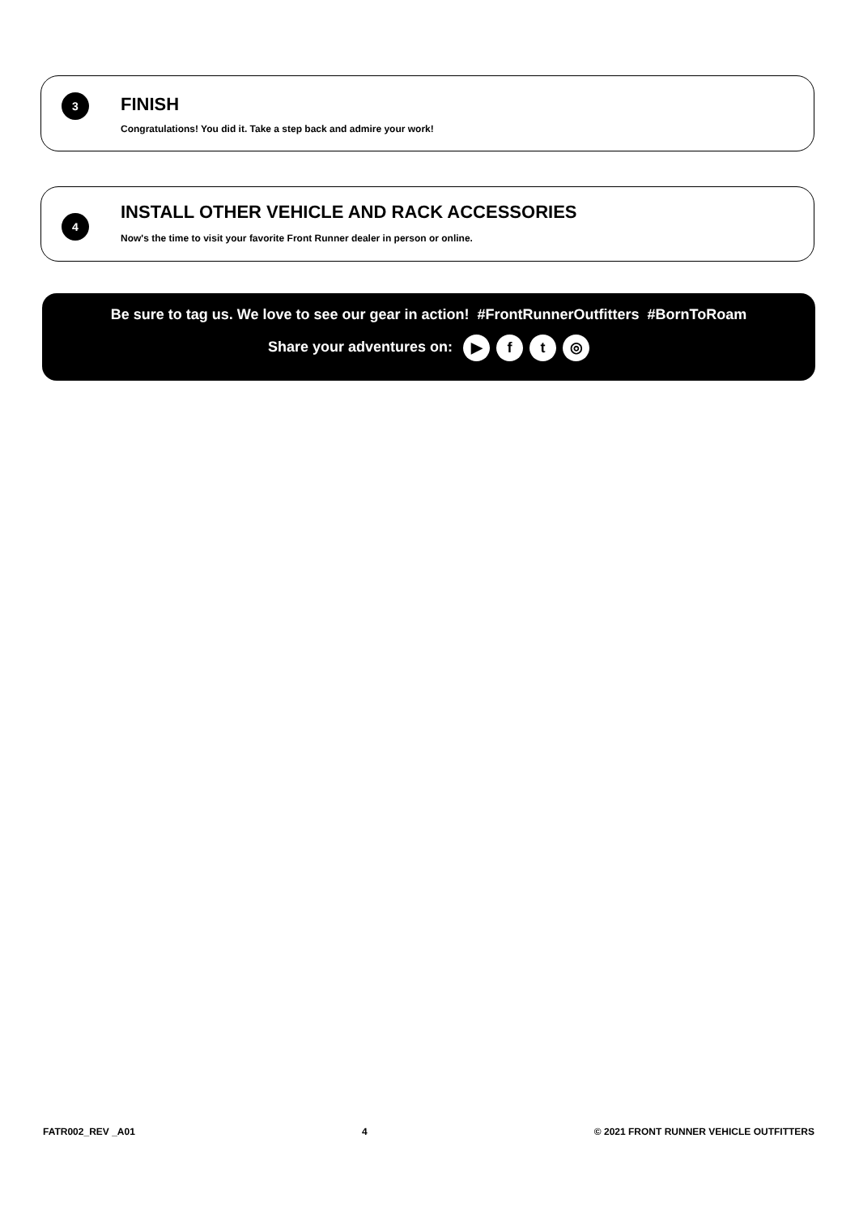3 FINISH
Congratulations! You did it. Take a step back and admire your work!
4
INSTALL OTHER VEHICLE AND RACK ACCESSORIES
Now's the time to visit your favorite Front Runner dealer in person or online.
Be sure to tag us. We love to see our gear in action! #FrontRunnerOutfitters #BornToRoam
Share your adventures on: ▶ ft ◎
FATR002_REV _A01 4 © 2021 FRONT RUNNER VEHICLE OUTFITTERS